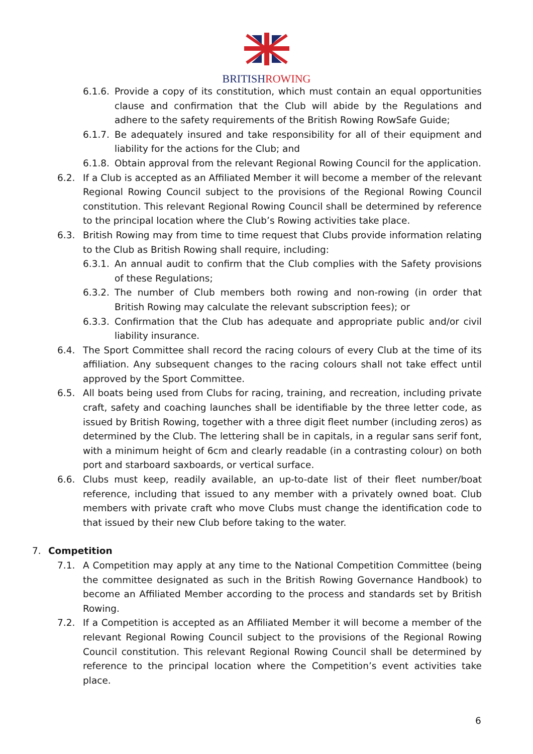BRITISHROWING
6.1.6. Provide a copy of its constitution, which must contain an equal opportunities clause and confirmation that the Club will abide by the Regulations and adhere to the safety requirements of the British Rowing RowSafe Guide;
6.1.7. Be adequately insured and take responsibility for all of their equipment and liability for the actions for the Club; and
6.1.8. Obtain approval from the relevant Regional Rowing Council for the application.
6.2. If a Club is accepted as an Affiliated Member it will become a member of the relevant Regional Rowing Council subject to the provisions of the Regional Rowing Council constitution. This relevant Regional Rowing Council shall be determined by reference to the principal location where the Club’s Rowing activities take place.
6.3. British Rowing may from time to time request that Clubs provide information relating to the Club as British Rowing shall require, including:
6.3.1. An annual audit to confirm that the Club complies with the Safety provisions of these Regulations;
6.3.2. The number of Club members both rowing and non-rowing (in order that British Rowing may calculate the relevant subscription fees); or
6.3.3. Confirmation that the Club has adequate and appropriate public and/or civil liability insurance.
6.4. The Sport Committee shall record the racing colours of every Club at the time of its affiliation. Any subsequent changes to the racing colours shall not take effect until approved by the Sport Committee.
6.5. All boats being used from Clubs for racing, training, and recreation, including private craft, safety and coaching launches shall be identifiable by the three letter code, as issued by British Rowing, together with a three digit fleet number (including zeros) as determined by the Club. The lettering shall be in capitals, in a regular sans serif font, with a minimum height of 6cm and clearly readable (in a contrasting colour) on both port and starboard saxboards, or vertical surface.
6.6. Clubs must keep, readily available, an up-to-date list of their fleet number/boat reference, including that issued to any member with a privately owned boat. Club members with private craft who move Clubs must change the identification code to that issued by their new Club before taking to the water.
7. Competition
7.1. A Competition may apply at any time to the National Competition Committee (being the committee designated as such in the British Rowing Governance Handbook) to become an Affiliated Member according to the process and standards set by British Rowing.
7.2. If a Competition is accepted as an Affiliated Member it will become a member of the relevant Regional Rowing Council subject to the provisions of the Regional Rowing Council constitution. This relevant Regional Rowing Council shall be determined by reference to the principal location where the Competition’s event activities take place.
6